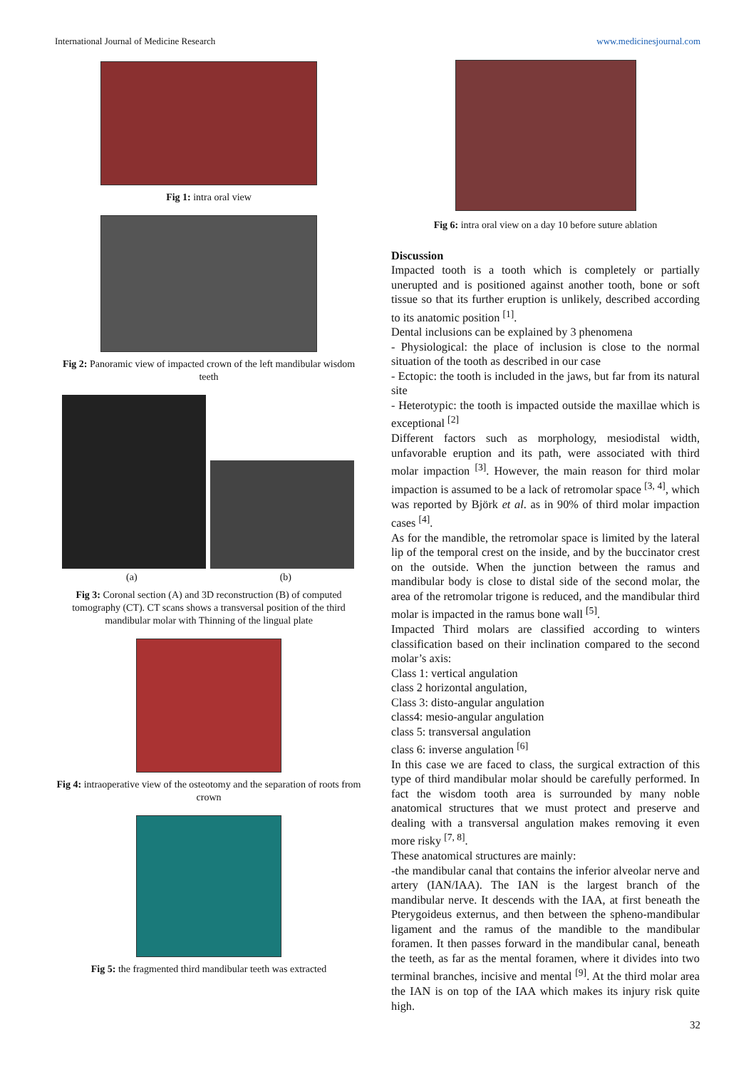International Journal of Medicine Research www.medicinesjournal.com
Fig 1: intra oral view
Fig 2: Panoramic view of impacted crown of the left mandibular wisdom teeth
(a) (b)
Fig 3: Coronal section (A) and 3D reconstruction (B) of computed tomography (CT). CT scans shows a transversal position of the third mandibular molar with Thinning of the lingual plate
Fig 4: intraoperative view of the osteotomy and the separation of roots from crown
Fig 5: the fragmented third mandibular teeth was extracted
Fig 6: intra oral view on a day 10 before suture ablation
Discussion
Impacted tooth is a tooth which is completely or partially unerupted and is positioned against another tooth, bone or soft tissue so that its further eruption is unlikely, described according to its anatomic position <sup>[1]</sup>.
Dental inclusions can be explained by 3 phenomena
- Physiological: the place of inclusion is close to the normal situation of the tooth as described in our case
- Ectopic: the tooth is included in the jaws, but far from its natural site
- Heterotypic: the tooth is impacted outside the maxillae which is exceptional <sup>[2]</sup>
Different factors such as morphology, mesiodistal width, unfavorable eruption and its path, were associated with third molar impaction <sup>[3]</sup>. However, the main reason for third molar impaction is assumed to be a lack of retromolar space <sup>[3, 4]</sup>, which was reported by Björk et al. as in 90% of third molar impaction cases <sup>[4]</sup>.
As for the mandible, the retromolar space is limited by the lateral lip of the temporal crest on the inside, and by the buccinator crest on the outside. When the junction between the ramus and mandibular body is close to distal side of the second molar, the area of the retromolar trigone is reduced, and the mandibular third molar is impacted in the ramus bone wall <sup>[5]</sup>.
Impacted Third molars are classified according to winters classification based on their inclination compared to the second molar’s axis:
Class 1: vertical angulation
class 2 horizontal angulation,
Class 3: disto-angular angulation
class4: mesio-angular angulation
class 5: transversal angulation
class 6: inverse angulation <sup>[6]</sup>
In this case we are faced to class, the surgical extraction of this type of third mandibular molar should be carefully performed. In fact the wisdom tooth area is surrounded by many noble anatomical structures that we must protect and preserve and dealing with a transversal angulation makes removing it even more risky <sup>[7, 8]</sup>.
These anatomical structures are mainly:
-the mandibular canal that contains the inferior alveolar nerve and artery (IAN/IAA). The IAN is the largest branch of the mandibular nerve. It descends with the IAA, at first beneath the Pterygoideus externus, and then between the spheno-mandibular ligament and the ramus of the mandible to the mandibular foramen. It then passes forward in the mandibular canal, beneath the teeth, as far as the mental foramen, where it divides into two terminal branches, incisive and mental <sup>[9]</sup>. At the third molar area the IAN is on top of the IAA which makes its injury risk quite high.
32